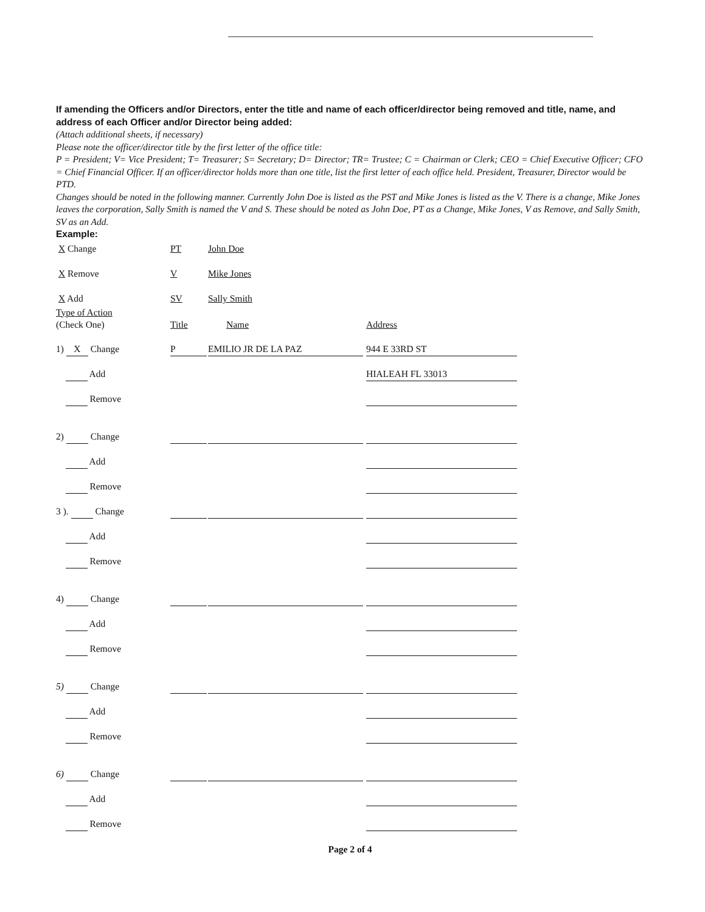If amending the Officers and/or Directors, enter the title and name of each officer/director being removed and title, name, and address of each Officer and/or Director being added:
(Attach additional sheets, if necessary)
Please note the officer/director title by the first letter of the office title:
P = President; V= Vice President; T= Treasurer; S= Secretary; D= Director; TR= Trustee; C = Chairman or Clerk; CEO = Chief Executive Officer; CFO = Chief Financial Officer. If an officer/director holds more than one title, list the first letter of each office held. President, Treasurer, Director would be PTD.
Changes should be noted in the following manner. Currently John Doe is listed as the PST and Mike Jones is listed as the V. There is a change, Mike Jones leaves the corporation, Sally Smith is named the V and S. These should be noted as John Doe, PT as a Change, Mike Jones, V as Remove, and Sally Smith, SV as an Add.
Example:
| X Change | PT | John Doe |
| X Remove | V | Mike Jones |
| X Add | SV | Sally Smith |
| Type of Action (Check One) | Title | Name | Address |
| 1) X Change | P | EMILIO JR DE LA PAZ | 944 E 33RD ST |
| Add | | | HIALEAH FL 33013 |
| Remove | | | |
| 2) Change | | | |
| Add | | | |
| Remove | | | |
| 3 ). Change | | | |
| Add | | | |
| Remove | | | |
| 4) Change | | | |
| Add | | | |
| Remove | | | |
| 5) Change | | | |
| Add | | | |
| Remove | | | |
| 6) Change | | | |
| Add | | | |
| Remove | | | |
Page 2 of 4